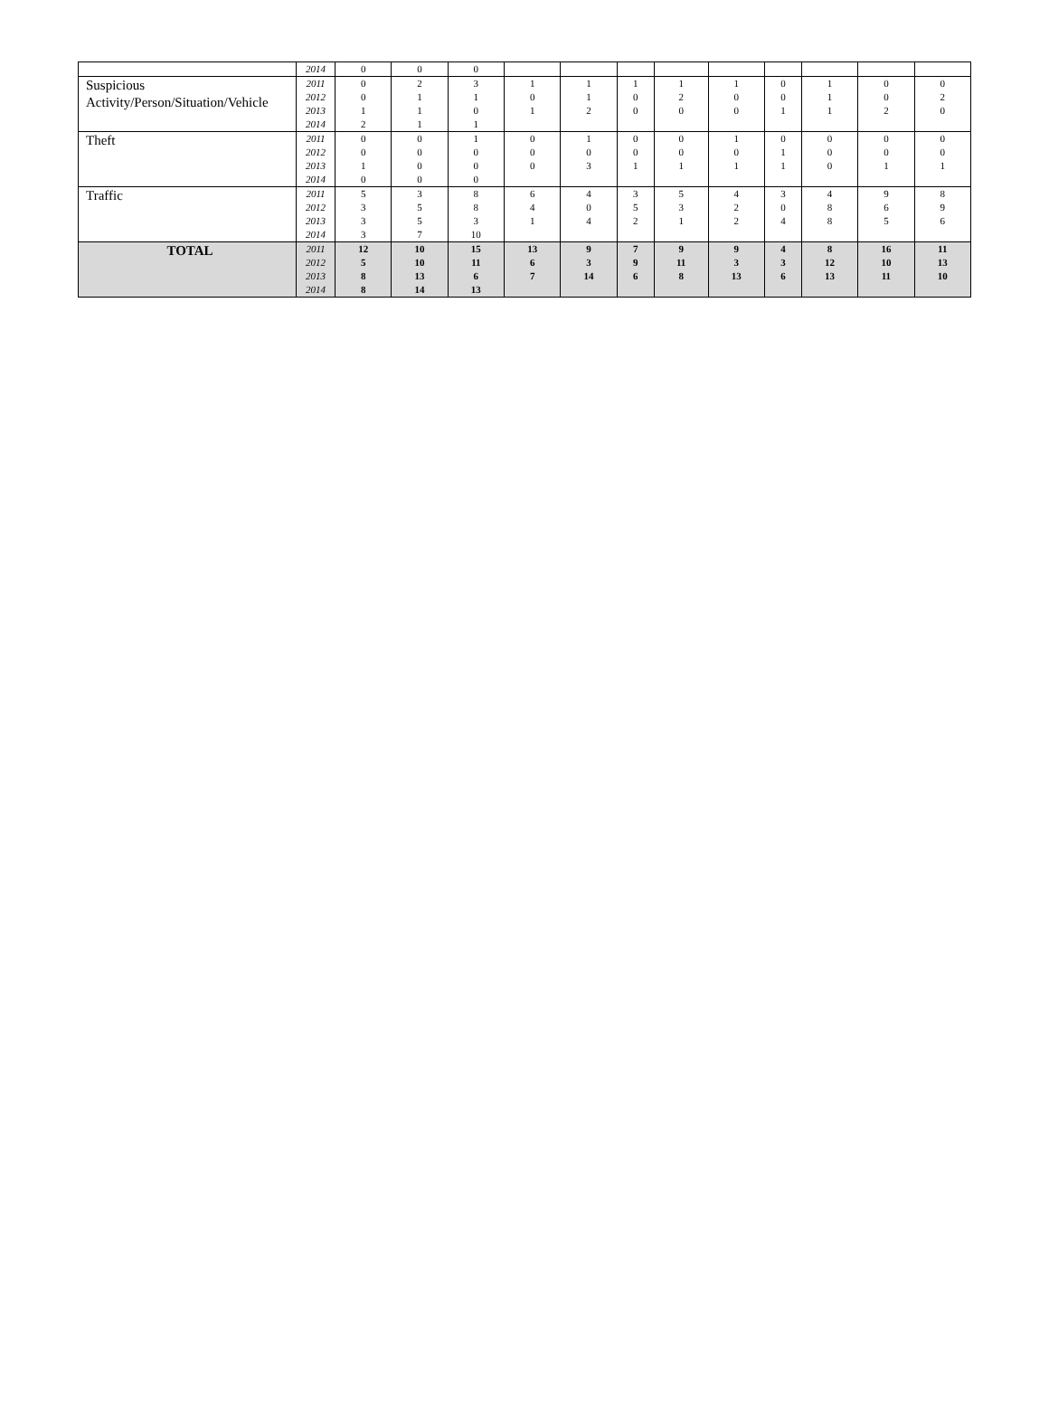| | 2014 | 0 | 0 | 0 | | | | | | | | | |
| Suspicious Activity/Person/Situation/Vehicle | 2011 2012 2013 2014 | 0 0 1 2 | 2 1 1 1 | 3 1 0 1 | 1 0 1 | 1 1 2 | 1 0 0 | 1 2 0 | 1 0 0 | 0 0 1 | 1 1 1 | 0 0 2 | 0 2 0 |
| Theft | 2011 2012 2013 2014 | 0 0 1 0 | 0 0 0 0 | 1 0 0 0 | 0 0 0 | 1 0 3 | 0 0 1 | 0 0 1 | 1 0 1 | 0 1 1 | 0 0 0 | 0 0 1 | 0 0 1 |
| Traffic | 2011 2012 2013 2014 | 5 3 3 3 | 3 5 5 7 | 8 8 3 10 | 6 4 1 | 4 0 4 | 3 5 2 | 5 3 1 | 4 2 2 | 3 0 4 | 4 8 8 | 9 6 5 | 8 9 6 |
| TOTAL | 2011 2012 2013 2014 | 12 5 8 8 | 10 10 13 14 | 15 11 6 13 | 13 6 7 | 9 3 14 | 7 9 6 | 9 11 8 | 9 3 13 | 4 3 6 | 8 12 13 | 16 10 11 | 11 13 10 |